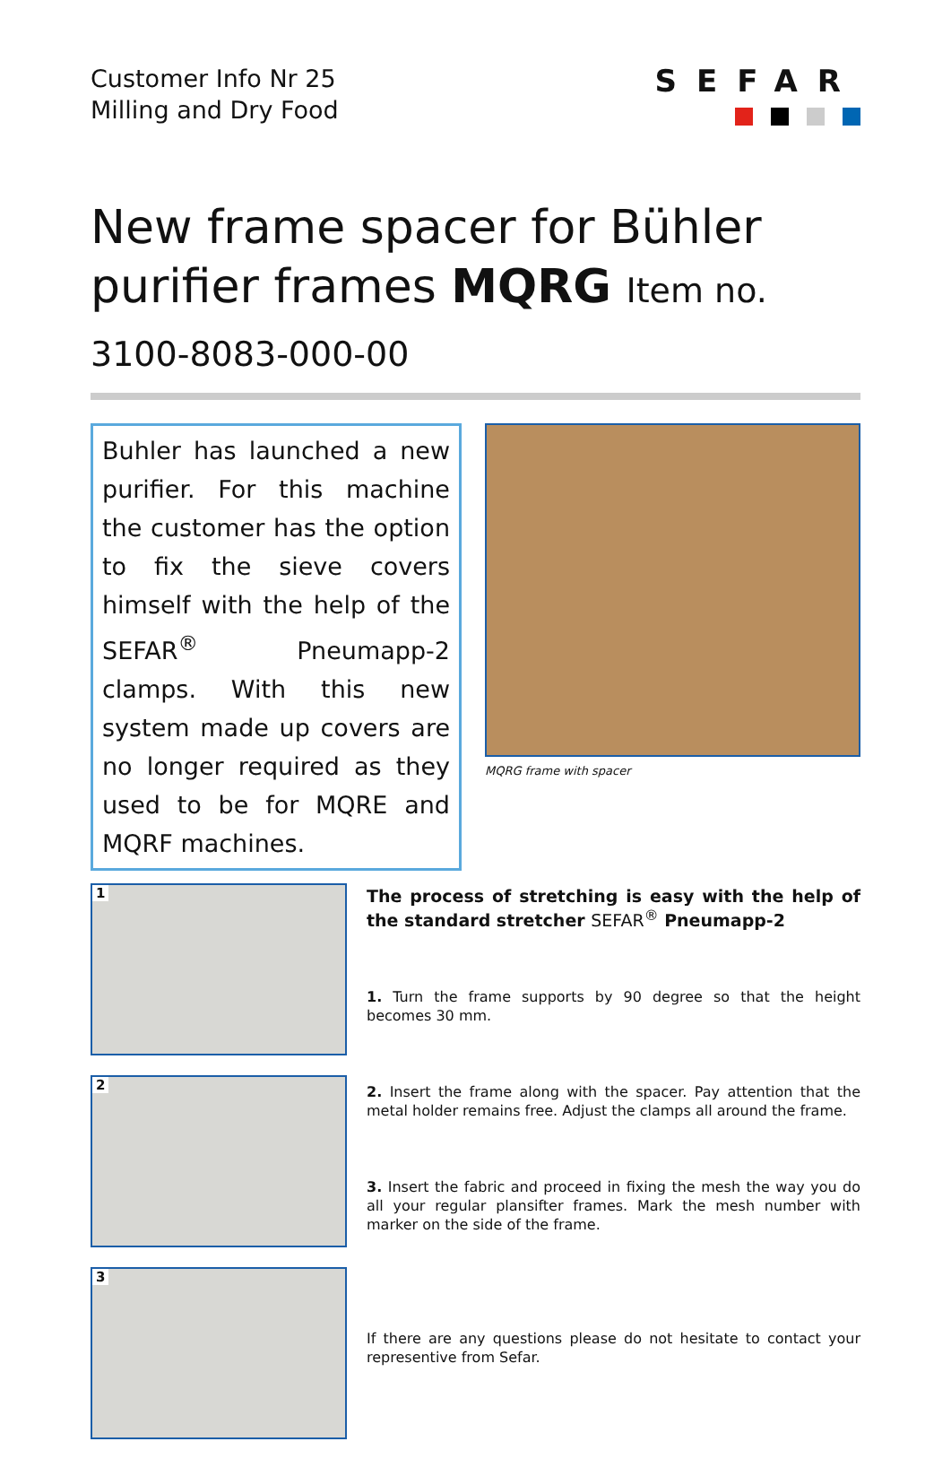Customer Info Nr 25
Milling and Dry Food
SEFAR
New frame spacer for Bühler purifier frames MQRG Item no. 3100-8083-000-00
Buhler has launched a new purifier. For this machine the customer has the option to fix the sieve covers himself with the help of the SEFAR<sup>®</sup> Pneumapp-2 clamps. With this new system made up covers are no longer required as they used to be for MQRE and MQRF machines.
MQRG frame with spacer
1
2
3
The process of stretching is easy with the help of the standard stretcher SEFAR<sup>®</sup> Pneumapp-2
1. Turn the frame supports by 90 degree so that the height becomes 30 mm.
2. Insert the frame along with the spacer. Pay attention that the metal holder remains free. Adjust the clamps all around the frame.
3. Insert the fabric and proceed in fixing the mesh the way you do all your regular plansifter frames. Mark the mesh number with marker on the side of the frame.
If there are any questions please do not hesitate to contact your representive from Sefar.